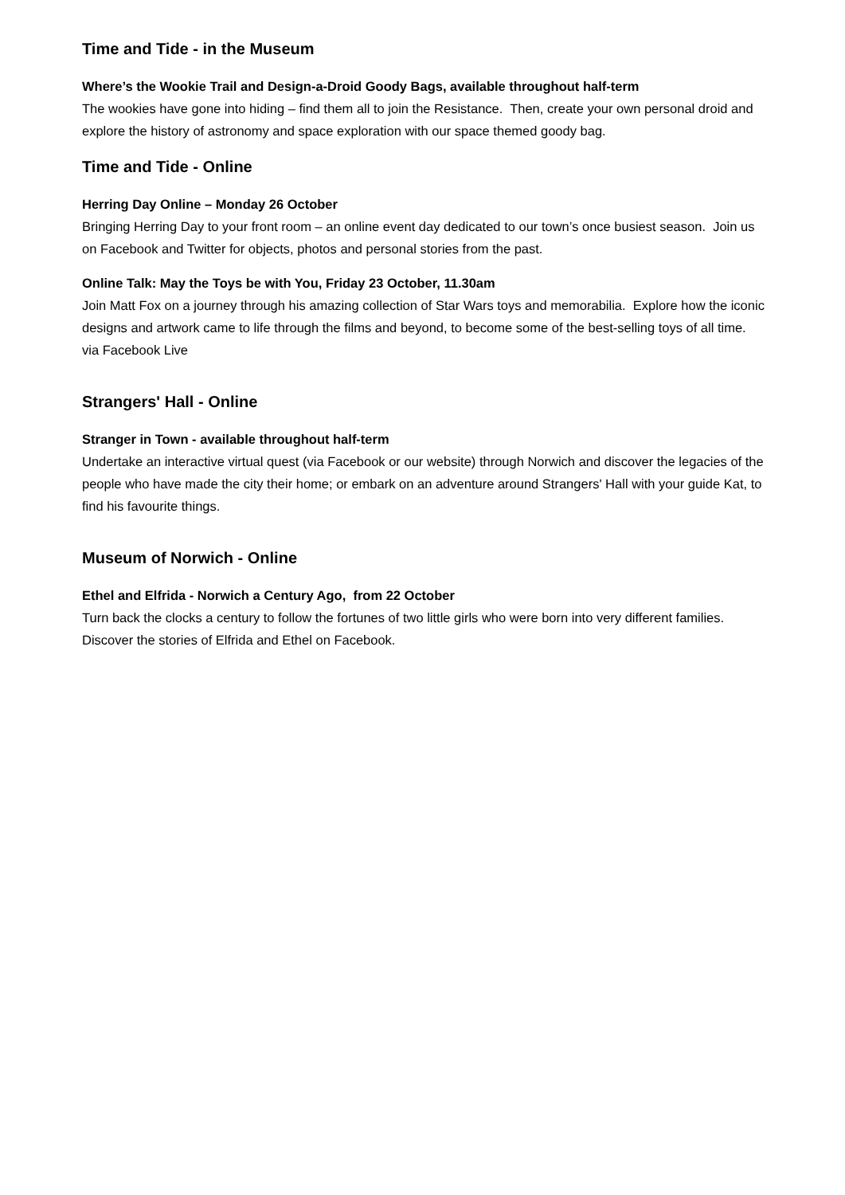Time and Tide - in the Museum
Where’s the Wookie Trail and Design-a-Droid Goody Bags, available throughout half-term
The wookies have gone into hiding – find them all to join the Resistance. Then, create your own personal droid and explore the history of astronomy and space exploration with our space themed goody bag.
Time and Tide - Online
Herring Day Online – Monday 26 October
Bringing Herring Day to your front room – an online event day dedicated to our town’s once busiest season. Join us on Facebook and Twitter for objects, photos and personal stories from the past.
Online Talk: May the Toys be with You, Friday 23 October, 11.30am
Join Matt Fox on a journey through his amazing collection of Star Wars toys and memorabilia. Explore how the iconic designs and artwork came to life through the films and beyond, to become some of the best-selling toys of all time. via Facebook Live
Strangers' Hall - Online
Stranger in Town - available throughout half-term
Undertake an interactive virtual quest (via Facebook or our website) through Norwich and discover the legacies of the people who have made the city their home; or embark on an adventure around Strangers' Hall with your guide Kat, to find his favourite things.
Museum of Norwich - Online
Ethel and Elfrida - Norwich a Century Ago, from 22 October
Turn back the clocks a century to follow the fortunes of two little girls who were born into very different families. Discover the stories of Elfrida and Ethel on Facebook.